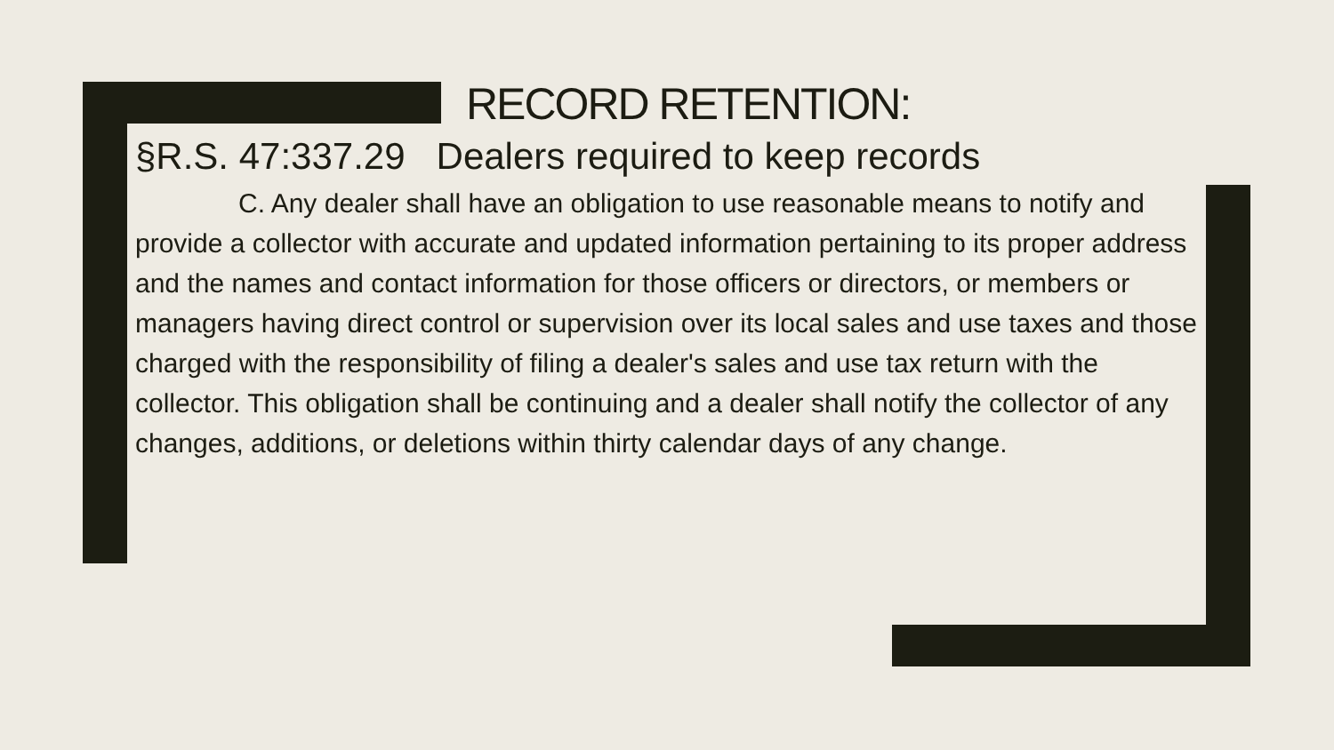RECORD RETENTION:
§R.S. 47:337.29 Dealers required to keep records
C. Any dealer shall have an obligation to use reasonable means to notify and provide a collector with accurate and updated information pertaining to its proper address and the names and contact information for those officers or directors, or members or managers having direct control or supervision over its local sales and use taxes and those charged with the responsibility of filing a dealer's sales and use tax return with the collector. This obligation shall be continuing and a dealer shall notify the collector of any changes, additions, or deletions within thirty calendar days of any change.